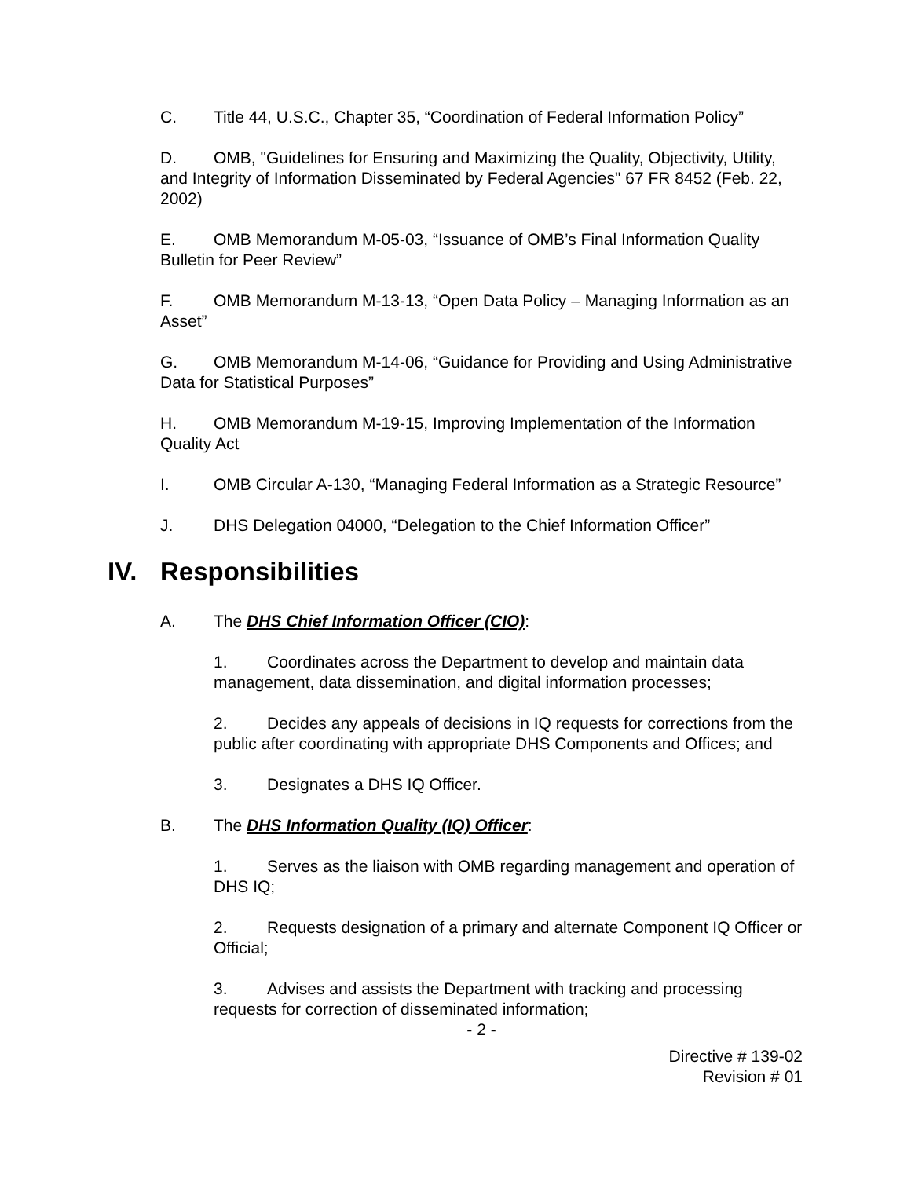C. Title 44, U.S.C., Chapter 35, “Coordination of Federal Information Policy”
D. OMB, "Guidelines for Ensuring and Maximizing the Quality, Objectivity, Utility, and Integrity of Information Disseminated by Federal Agencies" 67 FR 8452 (Feb. 22, 2002)
E. OMB Memorandum M-05-03, “Issuance of OMB’s Final Information Quality Bulletin for Peer Review”
F. OMB Memorandum M-13-13, “Open Data Policy – Managing Information as an Asset”
G. OMB Memorandum M-14-06, “Guidance for Providing and Using Administrative Data for Statistical Purposes”
H. OMB Memorandum M-19-15, Improving Implementation of the Information Quality Act
I. OMB Circular A-130, “Managing Federal Information as a Strategic Resource”
J. DHS Delegation 04000, “Delegation to the Chief Information Officer”
IV. Responsibilities
A. The DHS Chief Information Officer (CIO):
1. Coordinates across the Department to develop and maintain data management, data dissemination, and digital information processes;
2. Decides any appeals of decisions in IQ requests for corrections from the public after coordinating with appropriate DHS Components and Offices; and
3. Designates a DHS IQ Officer.
B. The DHS Information Quality (IQ) Officer:
1. Serves as the liaison with OMB regarding management and operation of DHS IQ;
2. Requests designation of a primary and alternate Component IQ Officer or Official;
3. Advises and assists the Department with tracking and processing requests for correction of disseminated information;
- 2 -
Directive # 139-02
Revision # 01